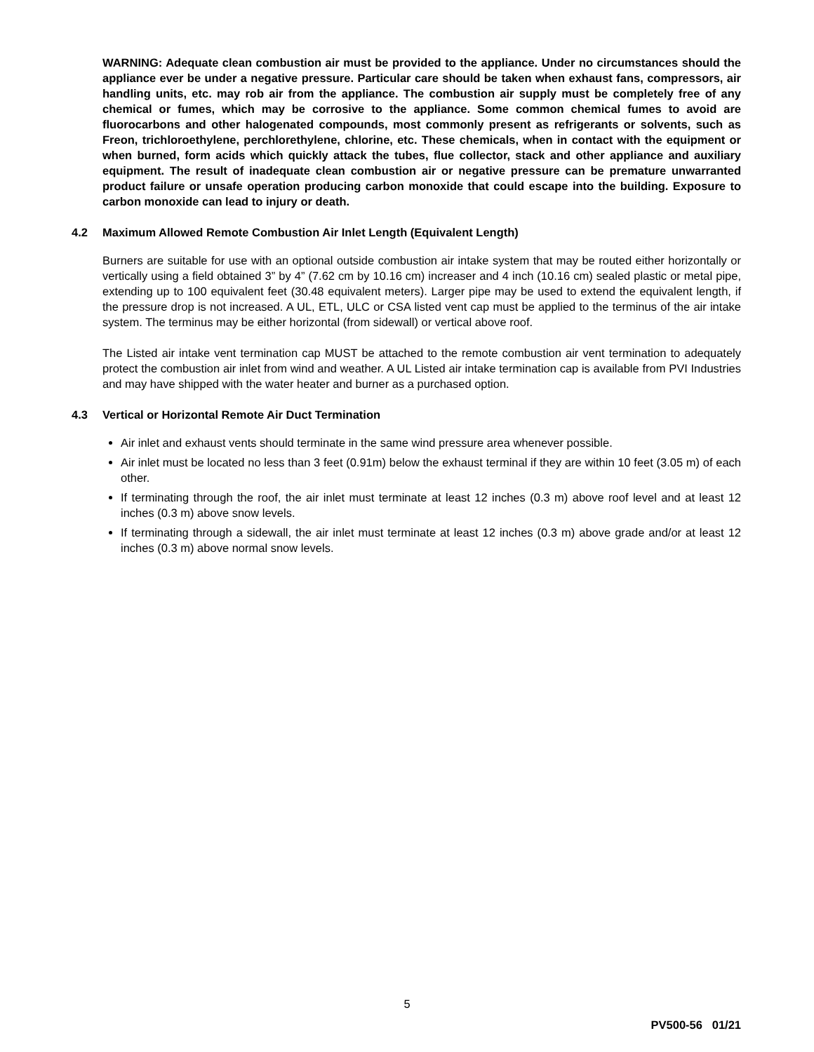WARNING: Adequate clean combustion air must be provided to the appliance. Under no circumstances should the appliance ever be under a negative pressure. Particular care should be taken when exhaust fans, compressors, air handling units, etc. may rob air from the appliance. The combustion air supply must be completely free of any chemical or fumes, which may be corrosive to the appliance. Some common chemical fumes to avoid are fluorocarbons and other halogenated compounds, most commonly present as refrigerants or solvents, such as Freon, trichloroethylene, perchlorethylene, chlorine, etc. These chemicals, when in contact with the equipment or when burned, form acids which quickly attack the tubes, flue collector, stack and other appliance and auxiliary equipment. The result of inadequate clean combustion air or negative pressure can be premature unwarranted product failure or unsafe operation producing carbon monoxide that could escape into the building. Exposure to carbon monoxide can lead to injury or death.
4.2 Maximum Allowed Remote Combustion Air Inlet Length (Equivalent Length)
Burners are suitable for use with an optional outside combustion air intake system that may be routed either horizontally or vertically using a field obtained 3” by 4” (7.62 cm by 10.16 cm) increaser and 4 inch (10.16 cm) sealed plastic or metal pipe, extending up to 100 equivalent feet (30.48 equivalent meters). Larger pipe may be used to extend the equivalent length, if the pressure drop is not increased. A UL, ETL, ULC or CSA listed vent cap must be applied to the terminus of the air intake system. The terminus may be either horizontal (from sidewall) or vertical above roof.
The Listed air intake vent termination cap MUST be attached to the remote combustion air vent termination to adequately protect the combustion air inlet from wind and weather. A UL Listed air intake termination cap is available from PVI Industries and may have shipped with the water heater and burner as a purchased option.
4.3 Vertical or Horizontal Remote Air Duct Termination
Air inlet and exhaust vents should terminate in the same wind pressure area whenever possible.
Air inlet must be located no less than 3 feet (0.91m) below the exhaust terminal if they are within 10 feet (3.05 m) of each other.
If terminating through the roof, the air inlet must terminate at least 12 inches (0.3 m) above roof level and at least 12 inches (0.3 m) above snow levels.
If terminating through a sidewall, the air inlet must terminate at least 12 inches (0.3 m) above grade and/or at least 12 inches (0.3 m) above normal snow levels.
5
PV500-56 01/21